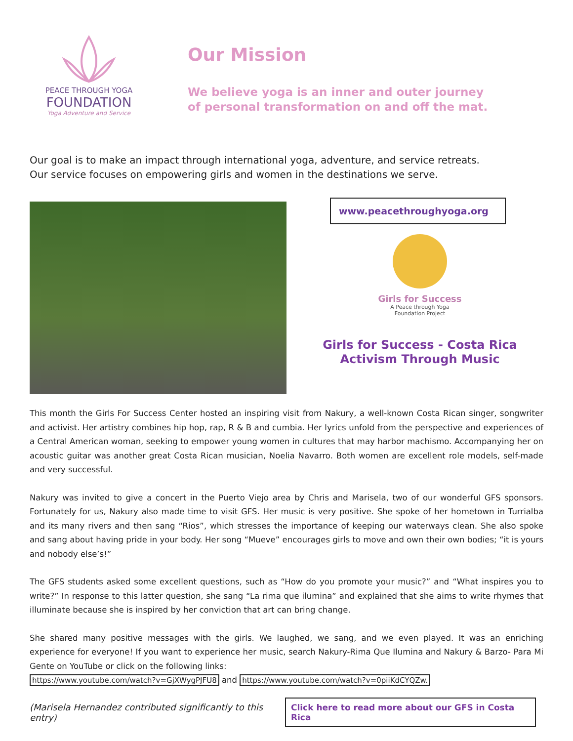PEACE THROUGH YOGA
FOUNDATION
Yoga Adventure and Service
Our Mission
We believe yoga is an inner and outer journey
of personal transformation on and off the mat.
Our goal is to make an impact through international yoga, adventure, and service retreats.
Our service focuses on empowering girls and women in the destinations we serve.
www.peacethroughyoga.org
Girls for Success
A Peace through Yoga
Foundation Project
Girls for Success - Costa Rica
Activism Through Music
This month the Girls For Success Center hosted an inspiring visit from Nakury, a well-known Costa Rican singer, songwriter and activist. Her artistry combines hip hop, rap, R & B and cumbia. Her lyrics unfold from the perspective and experiences of a Central American woman, seeking to empower young women in cultures that may harbor machismo. Accompanying her on acoustic guitar was another great Costa Rican musician, Noelia Navarro. Both women are excellent role models, self-made and very successful.
Nakury was invited to give a concert in the Puerto Viejo area by Chris and Marisela, two of our wonderful GFS sponsors. Fortunately for us, Nakury also made time to visit GFS. Her music is very positive. She spoke of her hometown in Turrialba and its many rivers and then sang “Rios”, which stresses the importance of keeping our waterways clean. She also spoke and sang about having pride in your body. Her song “Mueve” encourages girls to move and own their own bodies; “it is yours and nobody else’s!”
The GFS students asked some excellent questions, such as “How do you promote your music?” and “What inspires you to write?” In response to this latter question, she sang “La rima que ilumina” and explained that she aims to write rhymes that illuminate because she is inspired by her conviction that art can bring change.
She shared many positive messages with the girls. We laughed, we sang, and we even played. It was an enriching experience for everyone! If you want to experience her music, search Nakury-Rima Que Ilumina and Nakury & Barzo- Para Mi Gente on YouTube or click on the following links:
https://www.youtube.com/watch?v=GjXWygPJFU8 and https://www.youtube.com/watch?v=0piiKdCYQZw.
(Marisela Hernandez contributed significantly to this entry) Click here to read more about our GFS in Costa Rica